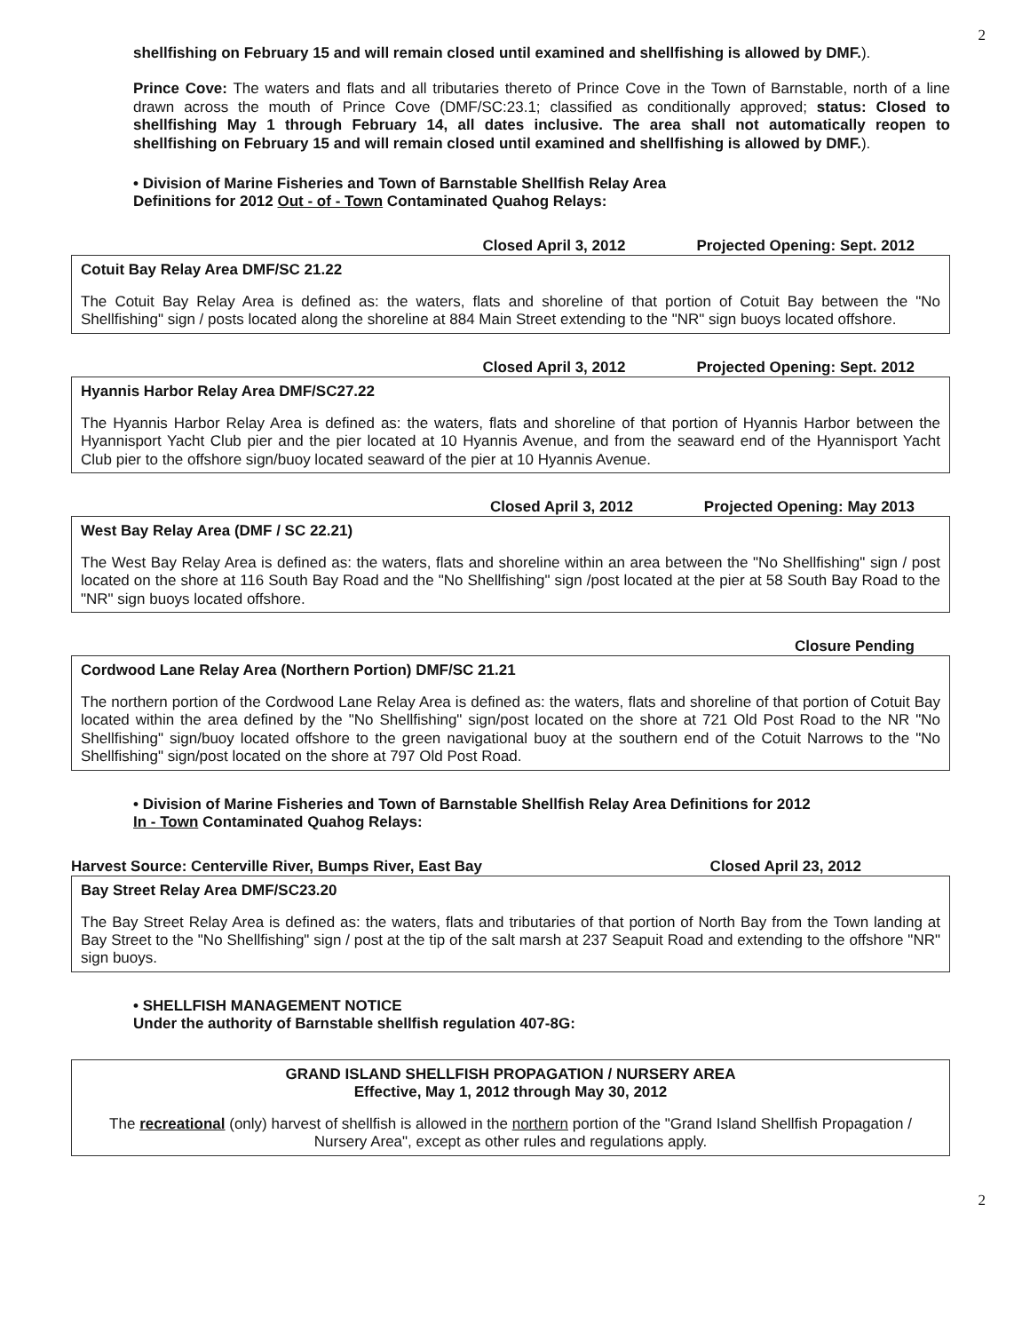2
shellfishing on February 15 and will remain closed until examined and shellfishing is allowed by DMF.).
Prince Cove: The waters and flats and all tributaries thereto of Prince Cove in the Town of Barnstable, north of a line drawn across the mouth of Prince Cove (DMF/SC:23.1; classified as conditionally approved; status: Closed to shellfishing May 1 through February 14, all dates inclusive. The area shall not automatically reopen to shellfishing on February 15 and will remain closed until examined and shellfishing is allowed by DMF.).
• Division of Marine Fisheries and Town of Barnstable Shellfish Relay Area
Definitions for 2012 Out - of - Town Contaminated Quahog Relays:
Closed April 3, 2012 Projected Opening: Sept. 2012
Cotuit Bay Relay Area DMF/SC 21.22
The Cotuit Bay Relay Area is defined as: the waters, flats and shoreline of that portion of Cotuit Bay between the "No Shellfishing" sign / posts located along the shoreline at 884 Main Street extending to the "NR" sign buoys located offshore.
Closed April 3, 2012 Projected Opening: Sept. 2012
Hyannis Harbor Relay Area DMF/SC27.22
The Hyannis Harbor Relay Area is defined as: the waters, flats and shoreline of that portion of Hyannis Harbor between the Hyannisport Yacht Club pier and the pier located at 10 Hyannis Avenue, and from the seaward end of the Hyannisport Yacht Club pier to the offshore sign/buoy located seaward of the pier at 10 Hyannis Avenue.
Closed April 3, 2012 Projected Opening: May 2013
West Bay Relay Area (DMF / SC 22.21)
The West Bay Relay Area is defined as: the waters, flats and shoreline within an area between the "No Shellfishing" sign / post located on the shore at 116 South Bay Road and the "No Shellfishing" sign /post located at the pier at 58 South Bay Road to the "NR" sign buoys located offshore.
Closure Pending
Cordwood Lane Relay Area (Northern Portion) DMF/SC 21.21
The northern portion of the Cordwood Lane Relay Area is defined as: the waters, flats and shoreline of that portion of Cotuit Bay located within the area defined by the "No Shellfishing" sign/post located on the shore at 721 Old Post Road to the NR "No Shellfishing" sign/buoy located offshore to the green navigational buoy at the southern end of the Cotuit Narrows to the "No Shellfishing" sign/post located on the shore at 797 Old Post Road.
• Division of Marine Fisheries and Town of Barnstable Shellfish Relay Area Definitions for 2012
In - Town Contaminated Quahog Relays:
Harvest Source: Centerville River, Bumps River, East Bay Closed April 23, 2012
Bay Street Relay Area DMF/SC23.20
The Bay Street Relay Area is defined as: the waters, flats and tributaries of that portion of North Bay from the Town landing at Bay Street to the "No Shellfishing" sign / post at the tip of the salt marsh at 237 Seapuit Road and extending to the offshore "NR" sign buoys.
• SHELLFISH MANAGEMENT NOTICE
Under the authority of Barnstable shellfish regulation 407-8G:
GRAND ISLAND SHELLFISH PROPAGATION / NURSERY AREA
Effective, May 1, 2012 through May 30, 2012
The recreational (only) harvest of shellfish is allowed in the northern portion of the "Grand Island Shellfish Propagation / Nursery Area", except as other rules and regulations apply.
2